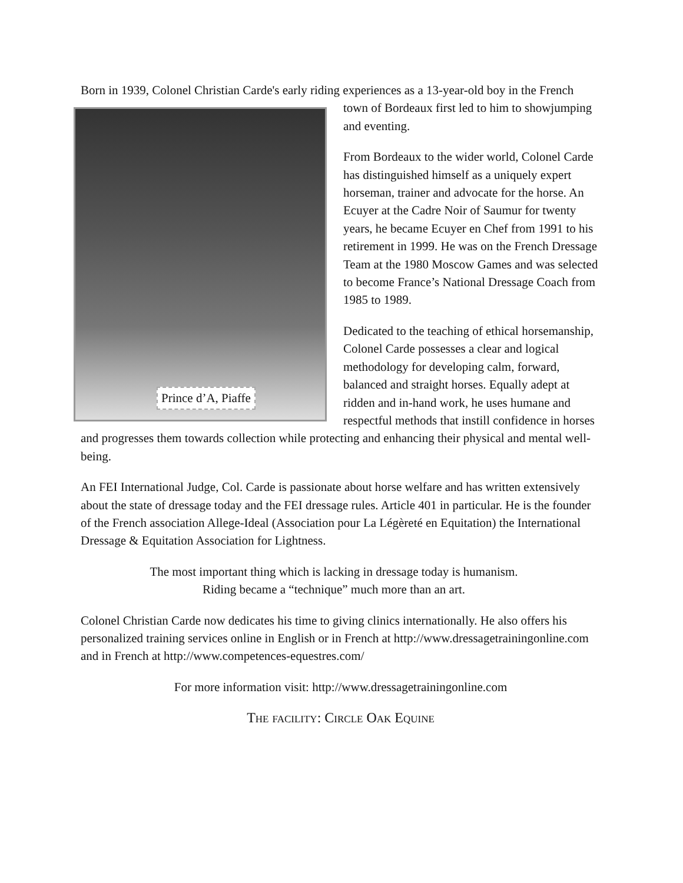Born in 1939, Colonel Christian Carde's early riding experiences as a 13-year-old boy in Prince d’A, Piaffe the French town of Bordeaux first led to him to showjumping and eventing.
From Bordeaux to the wider world, Colonel Carde has distinguished himself as a uniquely expert horseman, trainer and advocate for the horse. An Ecuyer at the Cadre Noir of Saumur for twenty years, he became Ecuyer en Chef from 1991 to his retirement in 1999. He was on the French Dressage Team at the 1980 Moscow Games and was selected to become France’s National Dressage Coach from 1985 to 1989.
Dedicated to the teaching of ethical horsemanship, Colonel Carde possesses a clear and logical methodology for developing calm, forward, balanced and straight horses. Equally adept at ridden and in-hand work, he uses humane and respectful methods that instill confidence in horses and progresses them towards collection while protecting and enhancing their physical and mental well-being.
An FEI International Judge, Col. Carde is passionate about horse welfare and has written extensively about the state of dressage today and the FEI dressage rules. Article 401 in particular. He is the founder of the French association Allege-Ideal (Association pour La Légèreté en Equitation) the International Dressage & Equitation Association for Lightness.
The most important thing which is lacking in dressage today is humanism. Riding became a “technique” much more than an art.
Colonel Christian Carde now dedicates his time to giving clinics internationally. He also offers his personalized training services online in English or in French at http://www.dressagetrainingonline.com and in French at http://www.competences-equestres.com/
For more information visit: http://www.dressagetrainingonline.com
The facility: Circle Oak Equine